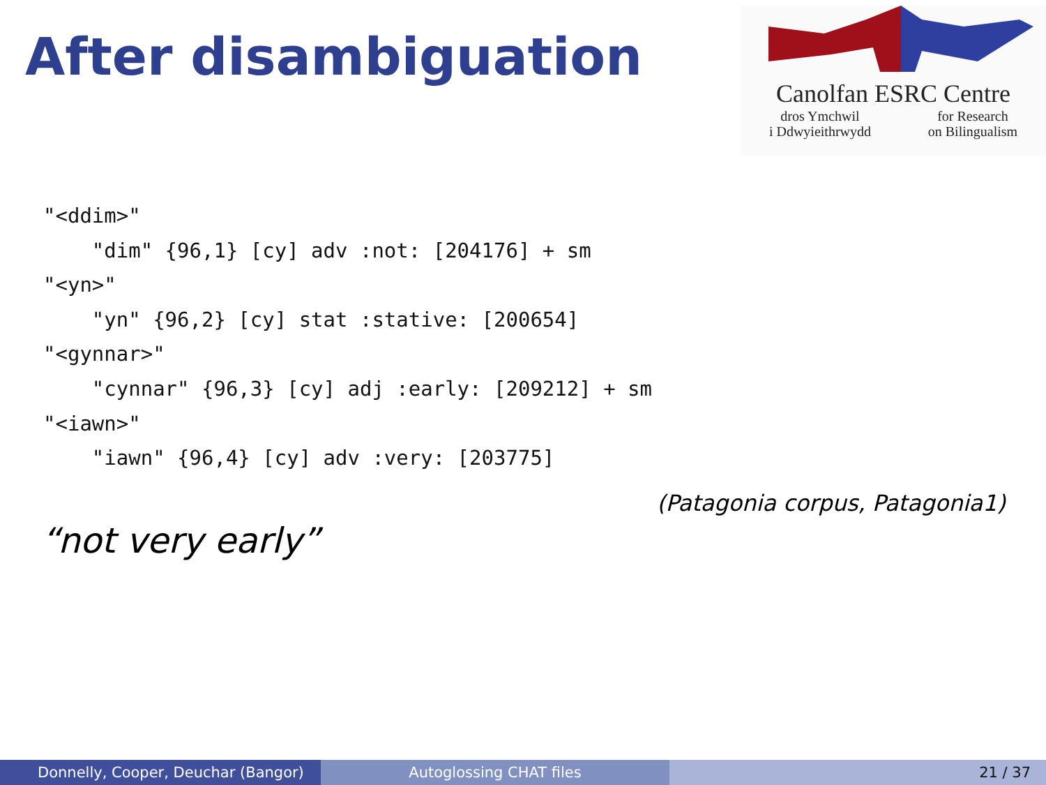After disambiguation
Canolfan ESRC Centre
dros Ymchwil
i Ddwyieithrwydd for Research
on Bilingualism
"<ddim>"
    "dim" {96,1} [cy] adv :not: [204176] + sm
"<yn>"
    "yn" {96,2} [cy] stat :stative: [200654]
"<gynnar>"
    "cynnar" {96,3} [cy] adj :early: [209212] + sm
"<iawn>"
    "iawn" {96,4} [cy] adv :very: [203775]
(Patagonia corpus, Patagonia1)
“not very early”
Donnelly, Cooper, Deuchar (Bangor) Autoglossing CHAT files 21 / 37